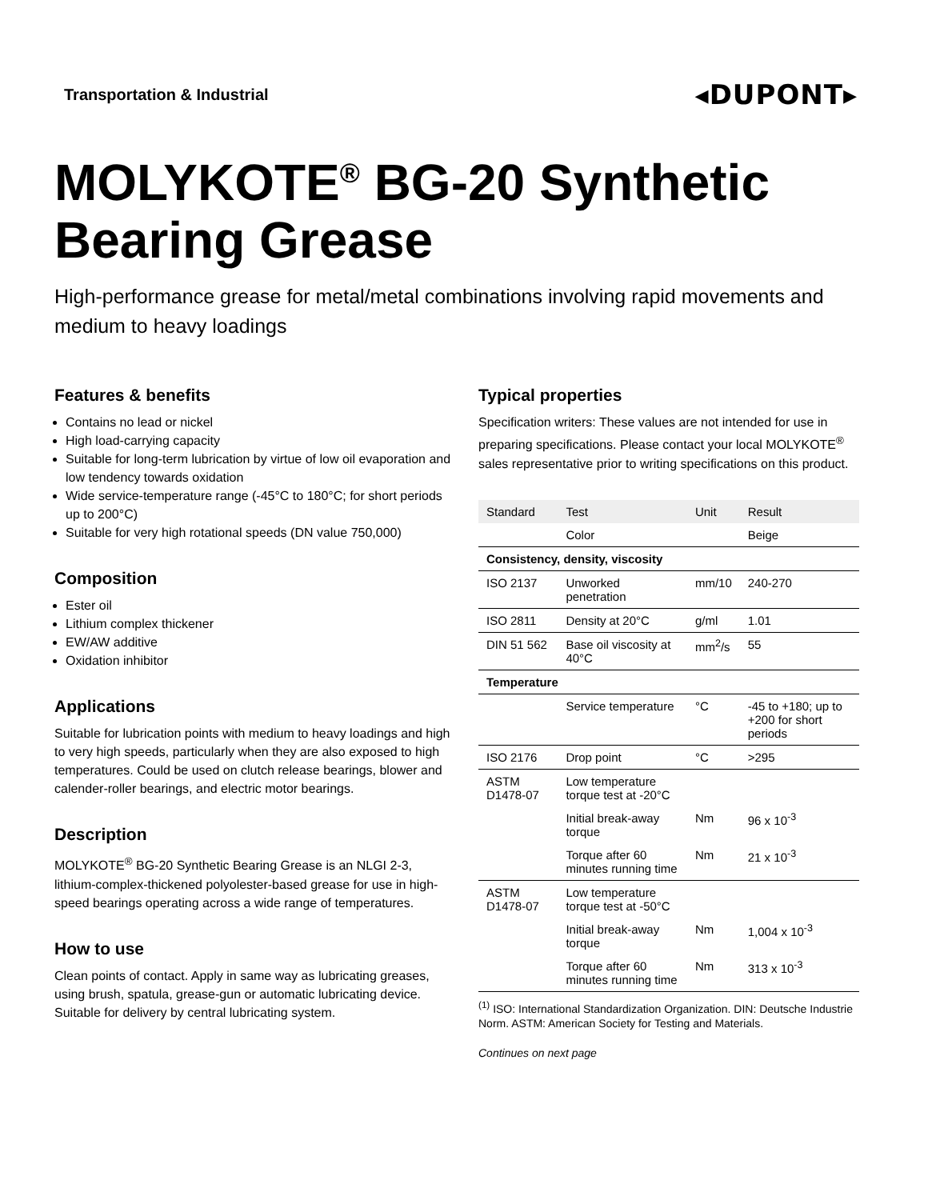Transportation & Industrial
◂DUPONT▸
MOLYKOTE<sup>®</sup> BG-20 Synthetic Bearing Grease
High-performance grease for metal/metal combinations involving rapid movements and medium to heavy loadings
Features & benefits
Contains no lead or nickel
High load-carrying capacity
Suitable for long-term lubrication by virtue of low oil evaporation and low tendency towards oxidation
Wide service-temperature range (-45°C to 180°C; for short periods up to 200°C)
Suitable for very high rotational speeds (DN value 750,000)
Composition
Ester oil
Lithium complex thickener
EW/AW additive
Oxidation inhibitor
Applications
Suitable for lubrication points with medium to heavy loadings and high to very high speeds, particularly when they are also exposed to high temperatures. Could be used on clutch release bearings, blower and calender-roller bearings, and electric motor bearings.
Description
MOLYKOTE<sup>®</sup> BG-20 Synthetic Bearing Grease is an NLGI 2-3, lithium-complex-thickened polyolester-based grease for use in high-speed bearings operating across a wide range of temperatures.
How to use
Clean points of contact. Apply in same way as lubricating greases, using brush, spatula, grease-gun or automatic lubricating device. Suitable for delivery by central lubricating system.
Typical properties
Specification writers: These values are not intended for use in preparing specifications. Please contact your local MOLYKOTE<sup>®</sup> sales representative prior to writing specifications on this product.
| Standard | Test | Unit | Result |
| --- | --- | --- | --- |
| | Color | | Beige |
| Consistency, density, viscosity | | | |
| ISO 2137 | Unworked penetration | mm/10 | 240-270 |
| ISO 2811 | Density at 20°C | g/ml | 1.01 |
| DIN 51 562 | Base oil viscosity at 40°C | mm<sup>2</sup>/s | 55 |
| Temperature | | | |
| | Service temperature | °C | -45 to +180; up to +200 for short periods |
| ISO 2176 | Drop point | °C | >295 |
| ASTM D1478-07 | Low temperature torque test at -20°C | | |
| | Initial break-away torque | Nm | 96 x 10<sup>-3</sup> |
| | Torque after 60 minutes running time | Nm | 21 x 10<sup>-3</sup> |
| ASTM D1478-07 | Low temperature torque test at -50°C | | |
| | Initial break-away torque | Nm | 1,004 x 10<sup>-3</sup> |
| | Torque after 60 minutes running time | Nm | 313 x 10<sup>-3</sup> |
<sup>(1)</sup> ISO: International Standardization Organization. DIN: Deutsche Industrie Norm. ASTM: American Society for Testing and Materials.
Continues on next page